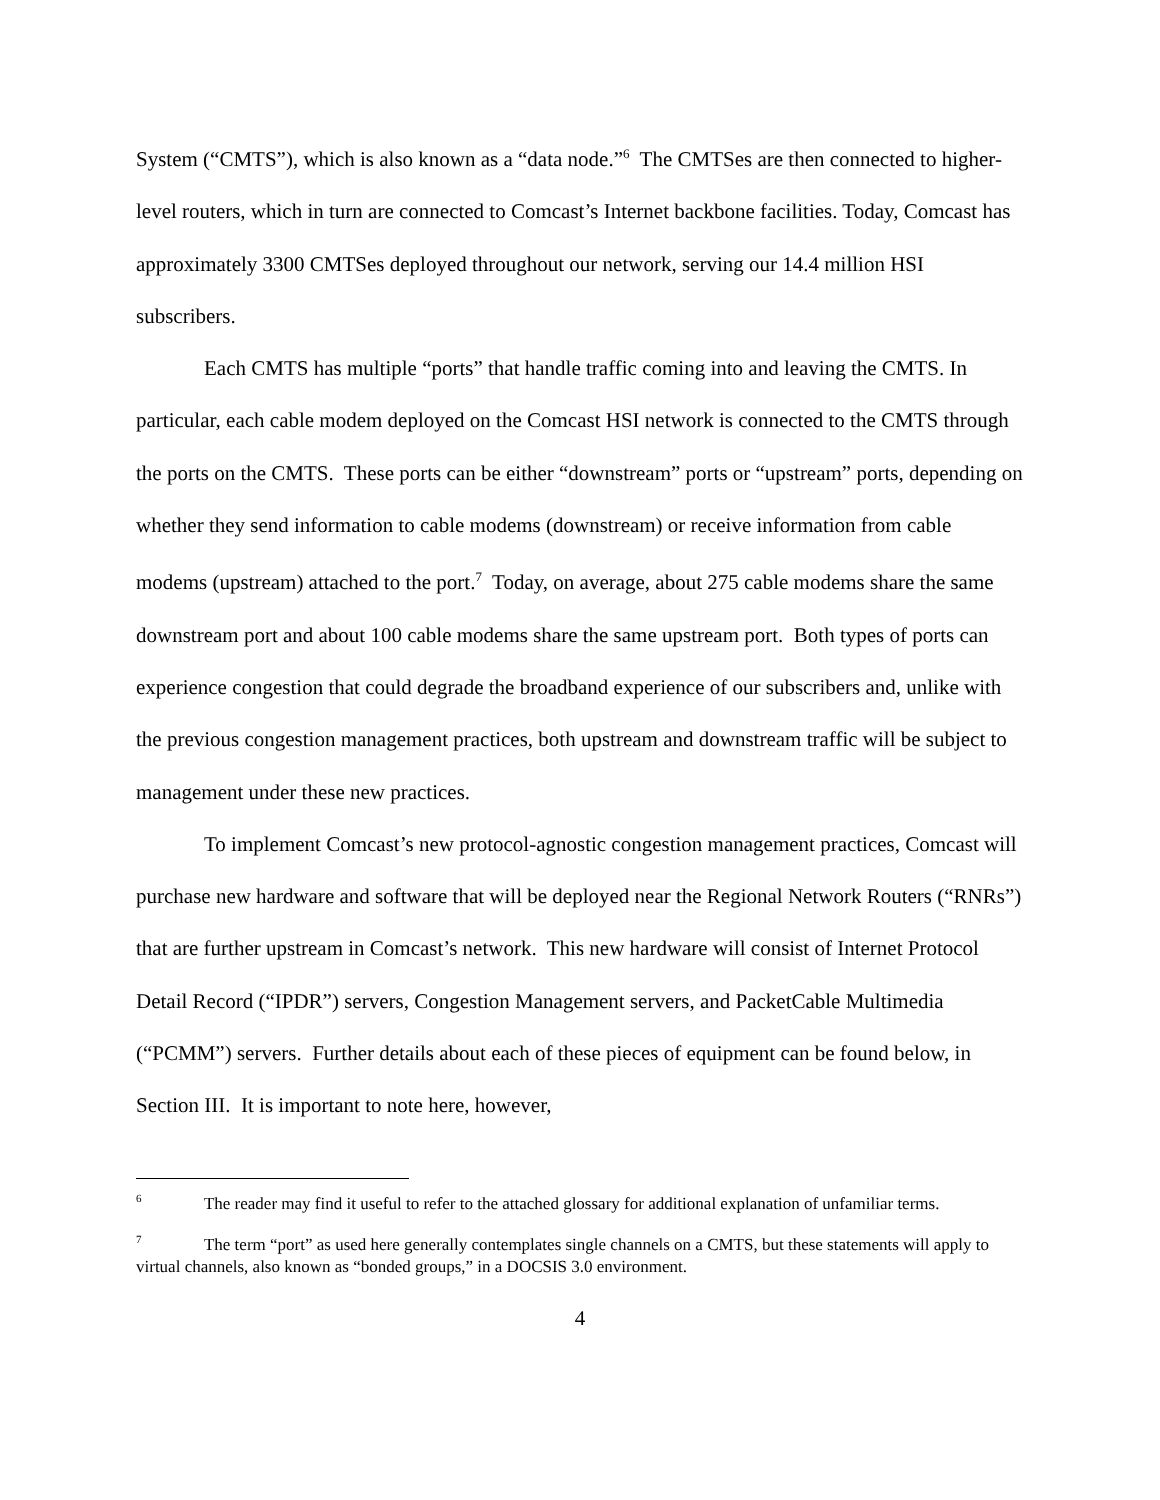System (“CMTS”), which is also known as a “data node.”<sup>6</sup> The CMTSes are then connected to higher-level routers, which in turn are connected to Comcast’s Internet backbone facilities. Today, Comcast has approximately 3300 CMTSes deployed throughout our network, serving our 14.4 million HSI subscribers.
Each CMTS has multiple “ports” that handle traffic coming into and leaving the CMTS. In particular, each cable modem deployed on the Comcast HSI network is connected to the CMTS through the ports on the CMTS. These ports can be either “downstream” ports or “upstream” ports, depending on whether they send information to cable modems (downstream) or receive information from cable modems (upstream) attached to the port.<sup>7</sup> Today, on average, about 275 cable modems share the same downstream port and about 100 cable modems share the same upstream port. Both types of ports can experience congestion that could degrade the broadband experience of our subscribers and, unlike with the previous congestion management practices, both upstream and downstream traffic will be subject to management under these new practices.
To implement Comcast’s new protocol-agnostic congestion management practices, Comcast will purchase new hardware and software that will be deployed near the Regional Network Routers (“RNRs”) that are further upstream in Comcast’s network. This new hardware will consist of Internet Protocol Detail Record (“IPDR”) servers, Congestion Management servers, and PacketCable Multimedia (“PCMM”) servers. Further details about each of these pieces of equipment can be found below, in Section III. It is important to note here, however,
<sup>6</sup> The reader may find it useful to refer to the attached glossary for additional explanation of unfamiliar terms.
<sup>7</sup> The term “port” as used here generally contemplates single channels on a CMTS, but these statements will apply to virtual channels, also known as “bonded groups,” in a DOCSIS 3.0 environment.
4